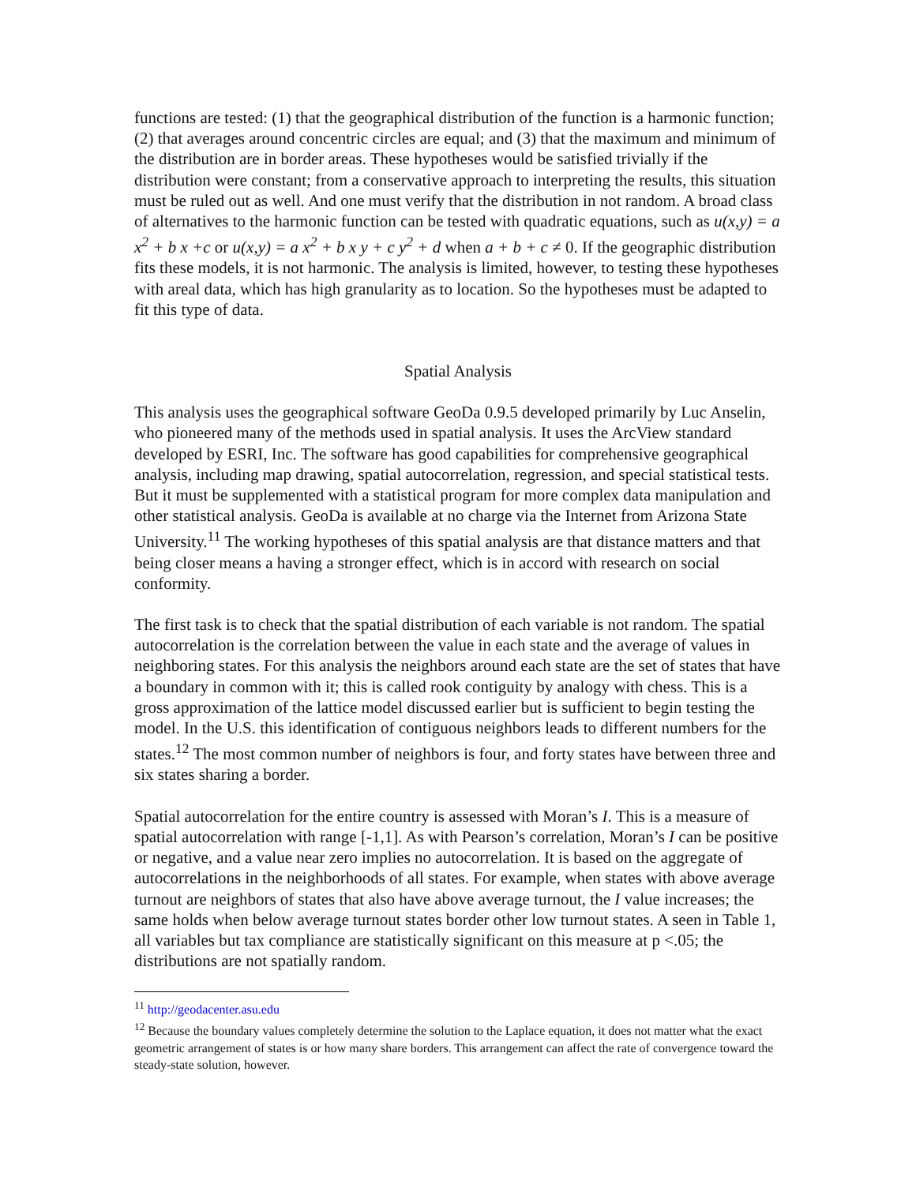functions are tested: (1) that the geographical distribution of the function is a harmonic function; (2) that averages around concentric circles are equal; and (3) that the maximum and minimum of the distribution are in border areas. These hypotheses would be satisfied trivially if the distribution were constant; from a conservative approach to interpreting the results, this situation must be ruled out as well. And one must verify that the distribution in not random. A broad class of alternatives to the harmonic function can be tested with quadratic equations, such as u(x,y) = a x<sup>2</sup> + b x +c or u(x,y) = a x<sup>2</sup> + b x y + c y<sup>2</sup> + d when a + b + c ≠ 0. If the geographic distribution fits these models, it is not harmonic. The analysis is limited, however, to testing these hypotheses with areal data, which has high granularity as to location. So the hypotheses must be adapted to fit this type of data.
Spatial Analysis
This analysis uses the geographical software GeoDa 0.9.5 developed primarily by Luc Anselin, who pioneered many of the methods used in spatial analysis. It uses the ArcView standard developed by ESRI, Inc. The software has good capabilities for comprehensive geographical analysis, including map drawing, spatial autocorrelation, regression, and special statistical tests. But it must be supplemented with a statistical program for more complex data manipulation and other statistical analysis. GeoDa is available at no charge via the Internet from Arizona State University.<sup>11</sup> The working hypotheses of this spatial analysis are that distance matters and that being closer means a having a stronger effect, which is in accord with research on social conformity.
The first task is to check that the spatial distribution of each variable is not random. The spatial autocorrelation is the correlation between the value in each state and the average of values in neighboring states. For this analysis the neighbors around each state are the set of states that have a boundary in common with it; this is called rook contiguity by analogy with chess. This is a gross approximation of the lattice model discussed earlier but is sufficient to begin testing the model. In the U.S. this identification of contiguous neighbors leads to different numbers for the states.<sup>12</sup> The most common number of neighbors is four, and forty states have between three and six states sharing a border.
Spatial autocorrelation for the entire country is assessed with Moran’s I. This is a measure of spatial autocorrelation with range [-1,1]. As with Pearson’s correlation, Moran’s I can be positive or negative, and a value near zero implies no autocorrelation. It is based on the aggregate of autocorrelations in the neighborhoods of all states. For example, when states with above average turnout are neighbors of states that also have above average turnout, the I value increases; the same holds when below average turnout states border other low turnout states. A seen in Table 1, all variables but tax compliance are statistically significant on this measure at p <.05; the distributions are not spatially random.
<sup>11</sup> http://geodacenter.asu.edu
<sup>12</sup> Because the boundary values completely determine the solution to the Laplace equation, it does not matter what the exact geometric arrangement of states is or how many share borders. This arrangement can affect the rate of convergence toward the steady-state solution, however.